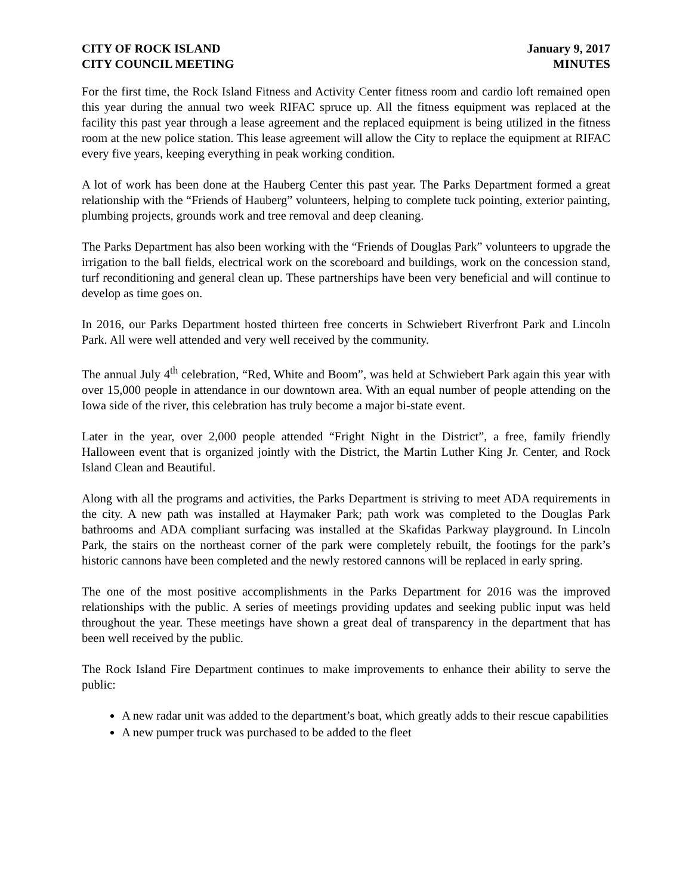CITY OF ROCK ISLAND
CITY COUNCIL MEETING
January 9, 2017
MINUTES
For the first time, the Rock Island Fitness and Activity Center fitness room and cardio loft remained open this year during the annual two week RIFAC spruce up. All the fitness equipment was replaced at the facility this past year through a lease agreement and the replaced equipment is being utilized in the fitness room at the new police station. This lease agreement will allow the City to replace the equipment at RIFAC every five years, keeping everything in peak working condition.
A lot of work has been done at the Hauberg Center this past year. The Parks Department formed a great relationship with the “Friends of Hauberg” volunteers, helping to complete tuck pointing, exterior painting, plumbing projects, grounds work and tree removal and deep cleaning.
The Parks Department has also been working with the “Friends of Douglas Park” volunteers to upgrade the irrigation to the ball fields, electrical work on the scoreboard and buildings, work on the concession stand, turf reconditioning and general clean up. These partnerships have been very beneficial and will continue to develop as time goes on.
In 2016, our Parks Department hosted thirteen free concerts in Schwiebert Riverfront Park and Lincoln Park. All were well attended and very well received by the community.
The annual July 4<sup>th</sup> celebration, “Red, White and Boom”, was held at Schwiebert Park again this year with over 15,000 people in attendance in our downtown area. With an equal number of people attending on the Iowa side of the river, this celebration has truly become a major bi-state event.
Later in the year, over 2,000 people attended “Fright Night in the District”, a free, family friendly Halloween event that is organized jointly with the District, the Martin Luther King Jr. Center, and Rock Island Clean and Beautiful.
Along with all the programs and activities, the Parks Department is striving to meet ADA requirements in the city. A new path was installed at Haymaker Park; path work was completed to the Douglas Park bathrooms and ADA compliant surfacing was installed at the Skafidas Parkway playground. In Lincoln Park, the stairs on the northeast corner of the park were completely rebuilt, the footings for the park’s historic cannons have been completed and the newly restored cannons will be replaced in early spring.
The one of the most positive accomplishments in the Parks Department for 2016 was the improved relationships with the public. A series of meetings providing updates and seeking public input was held throughout the year. These meetings have shown a great deal of transparency in the department that has been well received by the public.
The Rock Island Fire Department continues to make improvements to enhance their ability to serve the public:
A new radar unit was added to the department’s boat, which greatly adds to their rescue capabilities
A new pumper truck was purchased to be added to the fleet